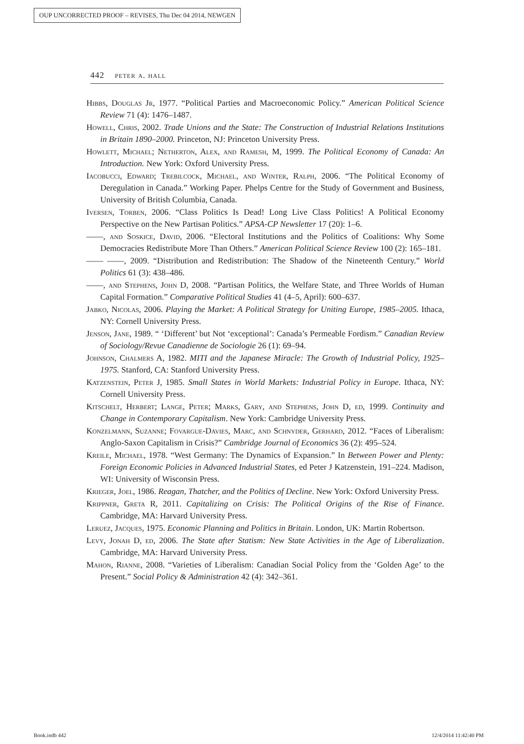OUP UNCORRECTED PROOF – REVISES, Thu Dec 04 2014, NEWGEN
442 peter a. hall
Hibbs, Douglas Jr, 1977. “Political Parties and Macroeconomic Policy.” American Political Science Review 71 (4): 1476–1487.
Howell, Chris, 2002. Trade Unions and the State: The Construction of Industrial Relations Institutions in Britain 1890–2000. Princeton, NJ: Princeton University Press.
Howlett, Michael; Netherton, Alex, and Ramesh, M, 1999. The Political Economy of Canada: An Introduction. New York: Oxford University Press.
Iacobucci, Edward; Trebilcock, Michael, and Winter, Ralph, 2006. “The Political Economy of Deregulation in Canada.” Working Paper. Phelps Centre for the Study of Government and Business, University of British Columbia, Canada.
Iversen, Torben, 2006. “Class Politics Is Dead! Long Live Class Politics! A Political Economy Perspective on the New Partisan Politics.” APSA-CP Newsletter 17 (20): 1–6.
——, and Soskice, David, 2006. “Electoral Institutions and the Politics of Coalitions: Why Some Democracies Redistribute More Than Others.” American Political Science Review 100 (2): 165–181.
—— ——, 2009. “Distribution and Redistribution: The Shadow of the Nineteenth Century.” World Politics 61 (3): 438–486.
——, and Stephens, John D, 2008. “Partisan Politics, the Welfare State, and Three Worlds of Human Capital Formation.” Comparative Political Studies 41 (4–5, April): 600–637.
Jabko, Nicolas, 2006. Playing the Market: A Political Strategy for Uniting Europe, 1985–2005. Ithaca, NY: Cornell University Press.
Jenson, Jane, 1989. “ ‘Different’ but Not ‘exceptional’: Canada’s Permeable Fordism.” Canadian Review of Sociology/Revue Canadienne de Sociologie 26 (1): 69–94.
Johnson, Chalmers A, 1982. MITI and the Japanese Miracle: The Growth of Industrial Policy, 1925–1975. Stanford, CA: Stanford University Press.
Katzenstein, Peter J, 1985. Small States in World Markets: Industrial Policy in Europe. Ithaca, NY: Cornell University Press.
Kitschelt, Herbert; Lange, Peter; Marks, Gary, and Stephens, John D, ed, 1999. Continuity and Change in Contemporary Capitalism. New York: Cambridge University Press.
Konzelmann, Suzanne; Fovargue-Davies, Marc, and Schnyder, Gerhard, 2012. “Faces of Liberalism: Anglo-Saxon Capitalism in Crisis?” Cambridge Journal of Economics 36 (2): 495–524.
Kreile, Michael, 1978. “West Germany: The Dynamics of Expansion.” In Between Power and Plenty: Foreign Economic Policies in Advanced Industrial States, ed Peter J Katzenstein, 191–224. Madison, WI: University of Wisconsin Press.
Krieger, Joel, 1986. Reagan, Thatcher, and the Politics of Decline. New York: Oxford University Press.
Krippner, Greta R, 2011. Capitalizing on Crisis: The Political Origins of the Rise of Finance. Cambridge, MA: Harvard University Press.
Leruez, Jacques, 1975. Economic Planning and Politics in Britain. London, UK: Martin Robertson.
Levy, Jonah D, ed, 2006. The State after Statism: New State Activities in the Age of Liberalization. Cambridge, MA: Harvard University Press.
Mahon, Rianne, 2008. “Varieties of Liberalism: Canadian Social Policy from the ‘Golden Age’ to the Present.” Social Policy & Administration 42 (4): 342–361.
Book.indb 442 12/4/2014 11:42:40 PM